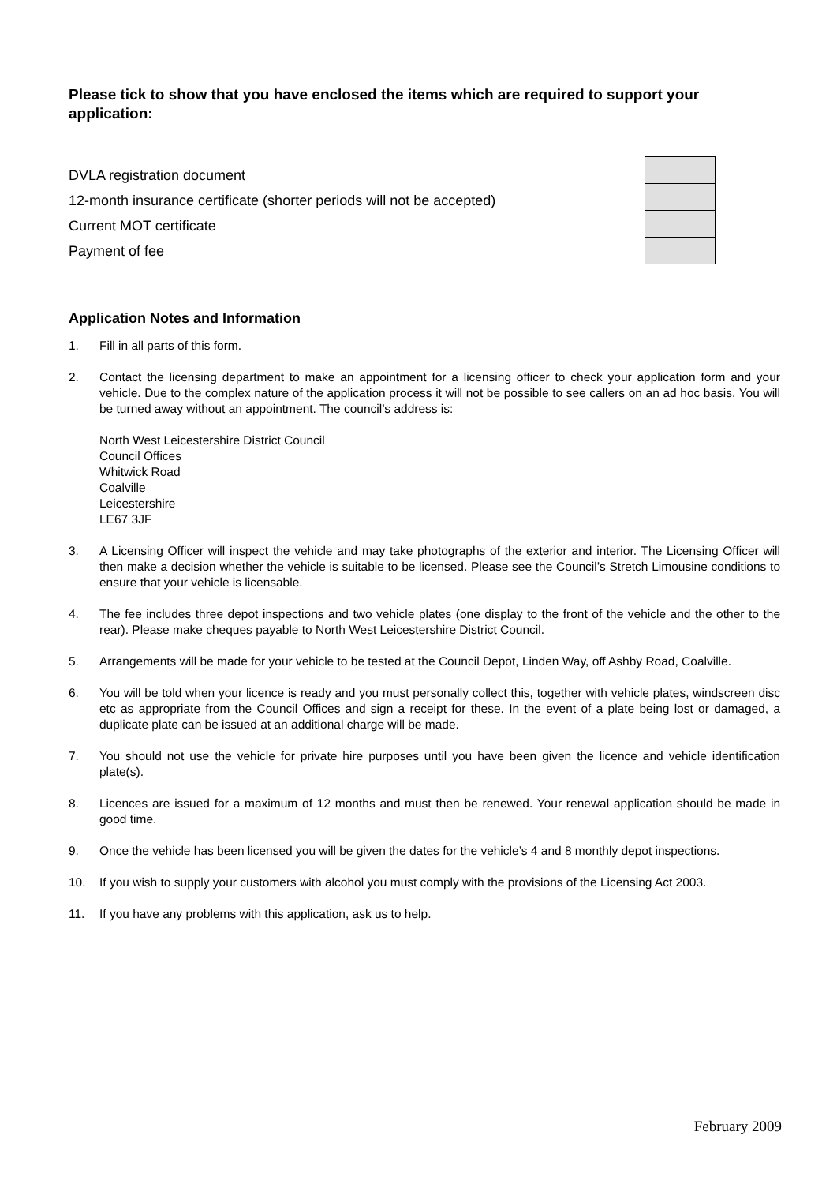Please tick to show that you have enclosed the items which are required to support your application:
DVLA registration document
12-month insurance certificate (shorter periods will not be accepted)
Current MOT certificate
Payment of fee
Application Notes and Information
1. Fill in all parts of this form.
2. Contact the licensing department to make an appointment for a licensing officer to check your application form and your vehicle. Due to the complex nature of the application process it will not be possible to see callers on an ad hoc basis. You will be turned away without an appointment. The council’s address is:
North West Leicestershire District Council
Council Offices
Whitwick Road
Coalville
Leicestershire
LE67 3JF
3. A Licensing Officer will inspect the vehicle and may take photographs of the exterior and interior. The Licensing Officer will then make a decision whether the vehicle is suitable to be licensed. Please see the Council’s Stretch Limousine conditions to ensure that your vehicle is licensable.
4. The fee includes three depot inspections and two vehicle plates (one display to the front of the vehicle and the other to the rear). Please make cheques payable to North West Leicestershire District Council.
5. Arrangements will be made for your vehicle to be tested at the Council Depot, Linden Way, off Ashby Road, Coalville.
6. You will be told when your licence is ready and you must personally collect this, together with vehicle plates, windscreen disc etc as appropriate from the Council Offices and sign a receipt for these. In the event of a plate being lost or damaged, a duplicate plate can be issued at an additional charge will be made.
7. You should not use the vehicle for private hire purposes until you have been given the licence and vehicle identification plate(s).
8. Licences are issued for a maximum of 12 months and must then be renewed. Your renewal application should be made in good time.
9. Once the vehicle has been licensed you will be given the dates for the vehicle’s 4 and 8 monthly depot inspections.
10. If you wish to supply your customers with alcohol you must comply with the provisions of the Licensing Act 2003.
11. If you have any problems with this application, ask us to help.
February 2009